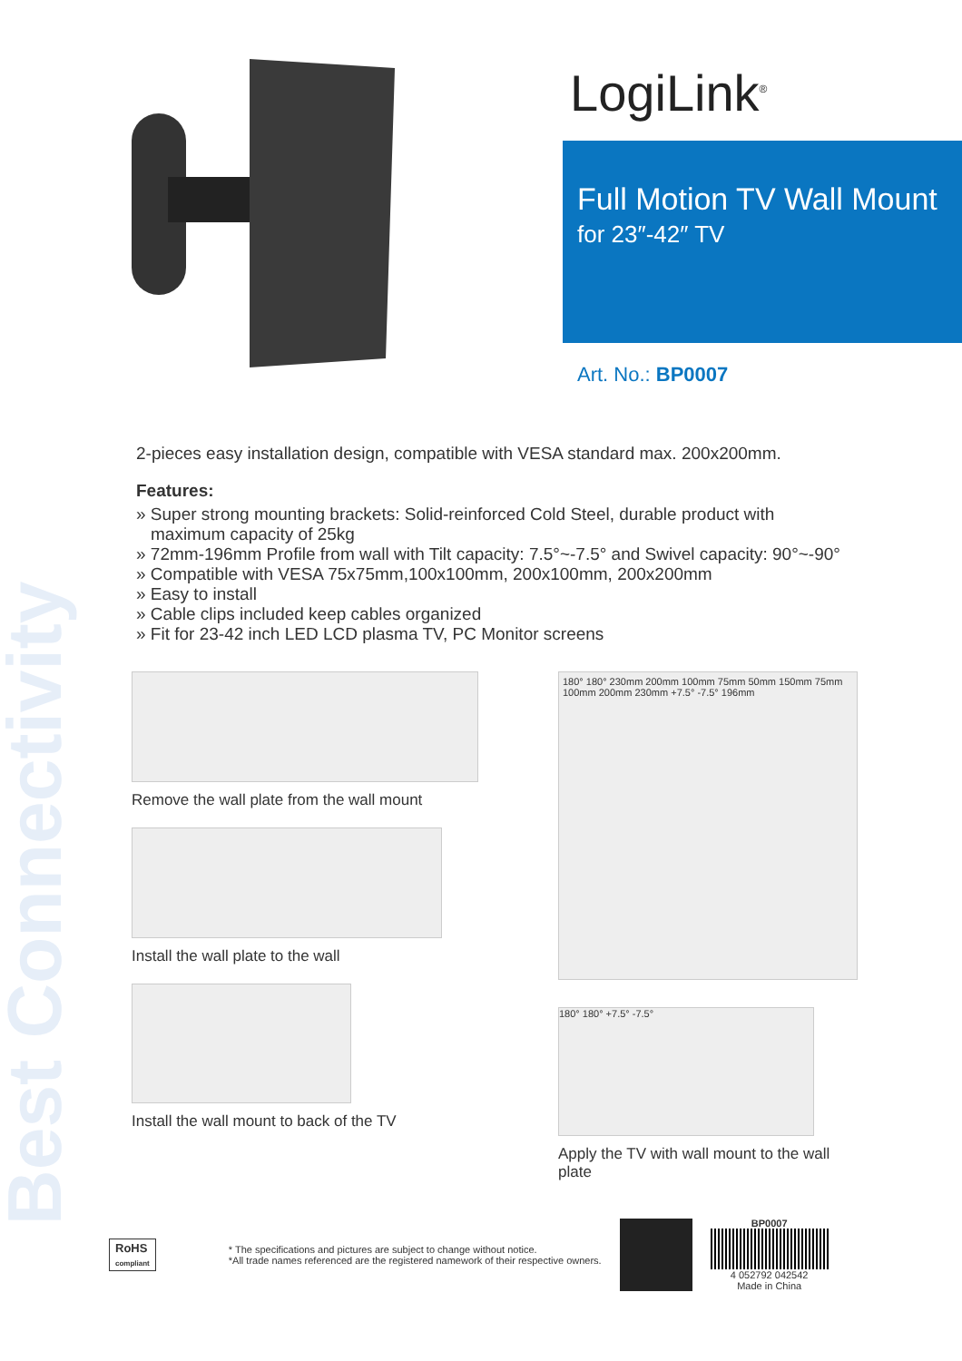Best Connectivity
LogiLink<sup>®</sup>
Full Motion TV Wall Mount
for 23″-42″ TV
Art. No.: BP0007
2-pieces easy installation design, compatible with VESA standard max. 200x200mm.
Features:
» Super strong mounting brackets: Solid-reinforced Cold Steel, durable product with maximum capacity of 25kg
» 72mm-196mm Profile from wall with Tilt capacity: 7.5°~-7.5° and Swivel capacity: 90°~-90°
» Compatible with VESA 75x75mm,100x100mm, 200x100mm, 200x200mm
» Easy to install
» Cable clips included keep cables organized
» Fit for 23-42 inch LED LCD plasma TV, PC Monitor screens
Remove the wall plate from the wall mount
Install the wall plate to the wall
Install the wall mount to back of the TV
180° 180° 230mm 200mm 100mm 75mm 50mm 150mm 75mm 100mm 200mm 230mm +7.5° -7.5° 196mm
180° 180° +7.5° -7.5°
Apply the TV with wall mount to the wall plate
RoHS
compliant
* The specifications and pictures are subject to change without notice.
*All trade names referenced are the registered namework of their respective owners.
BP0007
4 052792 042542
Made in China